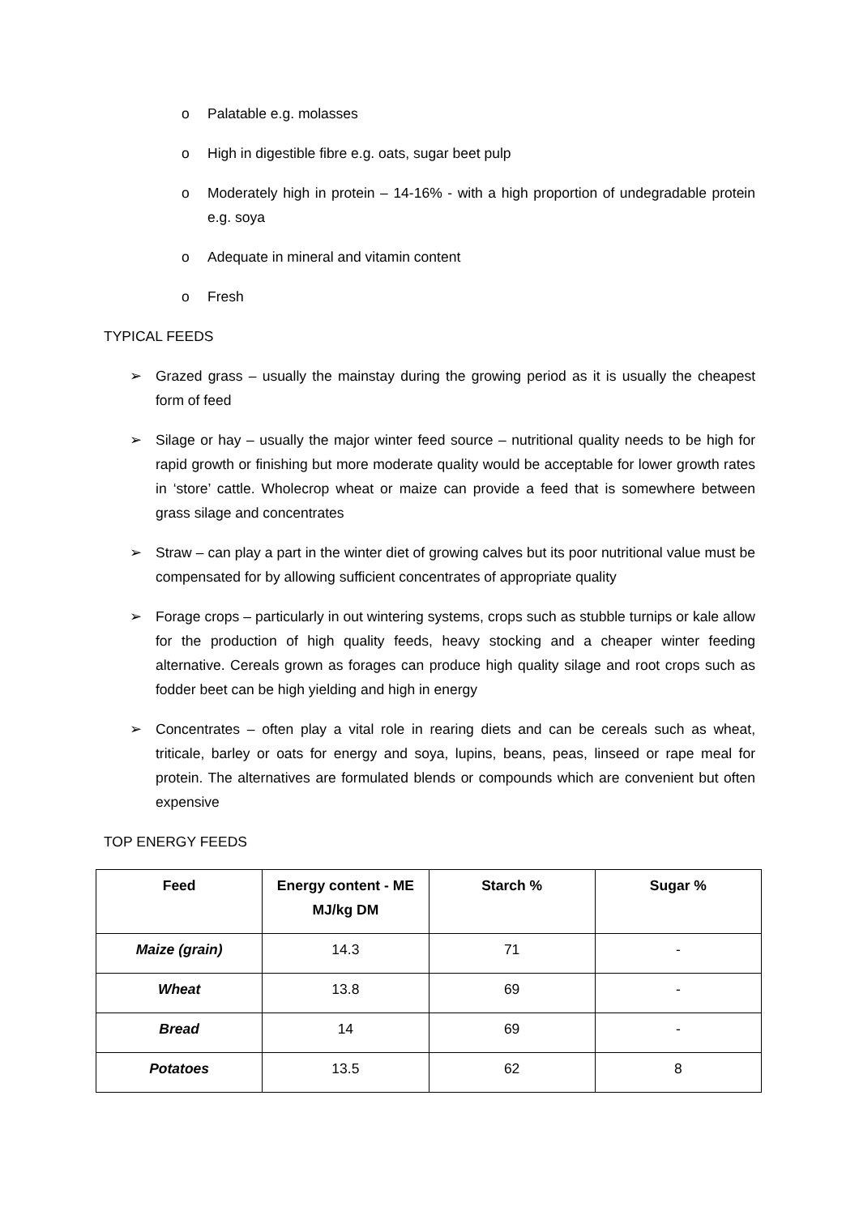o Palatable e.g. molasses
o High in digestible fibre e.g. oats, sugar beet pulp
o Moderately high in protein – 14-16% - with a high proportion of undegradable protein e.g. soya
o Adequate in mineral and vitamin content
o Fresh
TYPICAL FEEDS
➢ Grazed grass – usually the mainstay during the growing period as it is usually the cheapest form of feed
➢ Silage or hay – usually the major winter feed source – nutritional quality needs to be high for rapid growth or finishing but more moderate quality would be acceptable for lower growth rates in ‘store’ cattle. Wholecrop wheat or maize can provide a feed that is somewhere between grass silage and concentrates
➢ Straw – can play a part in the winter diet of growing calves but its poor nutritional value must be compensated for by allowing sufficient concentrates of appropriate quality
➢ Forage crops – particularly in out wintering systems, crops such as stubble turnips or kale allow for the production of high quality feeds, heavy stocking and a cheaper winter feeding alternative. Cereals grown as forages can produce high quality silage and root crops such as fodder beet can be high yielding and high in energy
➢ Concentrates – often play a vital role in rearing diets and can be cereals such as wheat, triticale, barley or oats for energy and soya, lupins, beans, peas, linseed or rape meal for protein. The alternatives are formulated blends or compounds which are convenient but often expensive
TOP ENERGY FEEDS
| Feed | Energy content - ME MJ/kg DM | Starch % | Sugar % |
| --- | --- | --- | --- |
| Maize (grain) | 14.3 | 71 | - |
| Wheat | 13.8 | 69 | - |
| Bread | 14 | 69 | - |
| Potatoes | 13.5 | 62 | 8 |